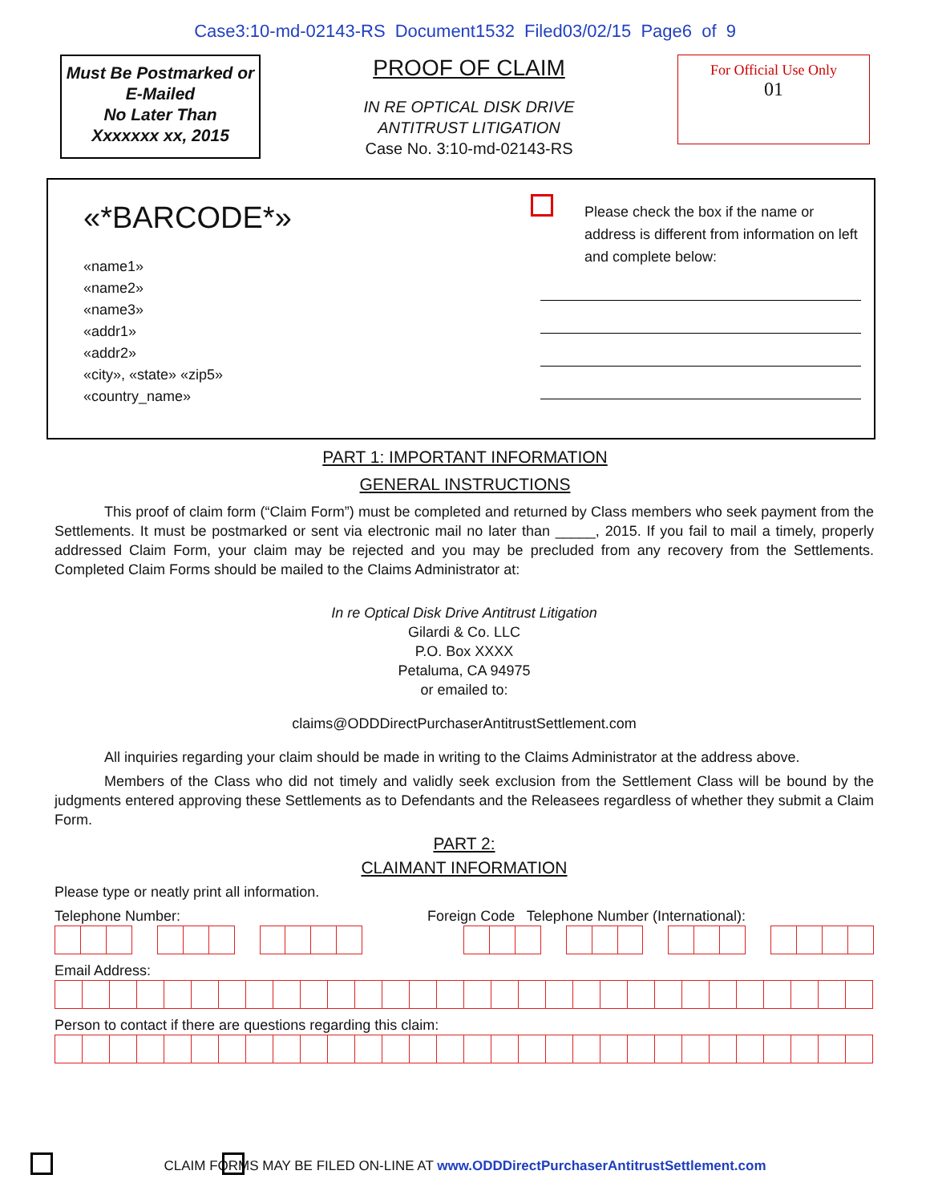Case3:10-md-02143-RS Document1532 Filed03/02/15 Page6 of 9
Must Be Postmarked or
E-Mailed
No Later Than
Xxxxxxx xx, 2015
PROOF OF CLAIM
IN RE OPTICAL DISK DRIVE
ANTITRUST LITIGATION
Case No. 3:10-md-02143-RS
For Official Use Only
01
«*BARCODE*»
«name1»
«name2»
«name3»
«addr1»
«addr2»
«city», «state» «zip5»
«country_name»
Please check the box if the name or address is different from information on left and complete below:
PART 1: IMPORTANT INFORMATION
GENERAL INSTRUCTIONS
This proof of claim form (“Claim Form”) must be completed and returned by Class members who seek payment from the Settlements. It must be postmarked or sent via electronic mail no later than _____, 2015. If you fail to mail a timely, properly addressed Claim Form, your claim may be rejected and you may be precluded from any recovery from the Settlements. Completed Claim Forms should be mailed to the Claims Administrator at:
In re Optical Disk Drive Antitrust Litigation
Gilardi & Co. LLC
P.O. Box XXXX
Petaluma, CA 94975
or emailed to:
claims@ODDDirectPurchaserAntitrustSettlement.com
All inquiries regarding your claim should be made in writing to the Claims Administrator at the address above.
Members of the Class who did not timely and validly seek exclusion from the Settlement Class will be bound by the judgments entered approving these Settlements as to Defendants and the Releasees regardless of whether they submit a Claim Form.
PART 2:
CLAIMANT INFORMATION
Please type or neatly print all information.
Telephone Number: Foreign Code Telephone Number (International):
Email Address:
Person to contact if there are questions regarding this claim:
CLAIM FORMS MAY BE FILED ON-LINE AT www.ODDDirectPurchaserAntitrustSettlement.com